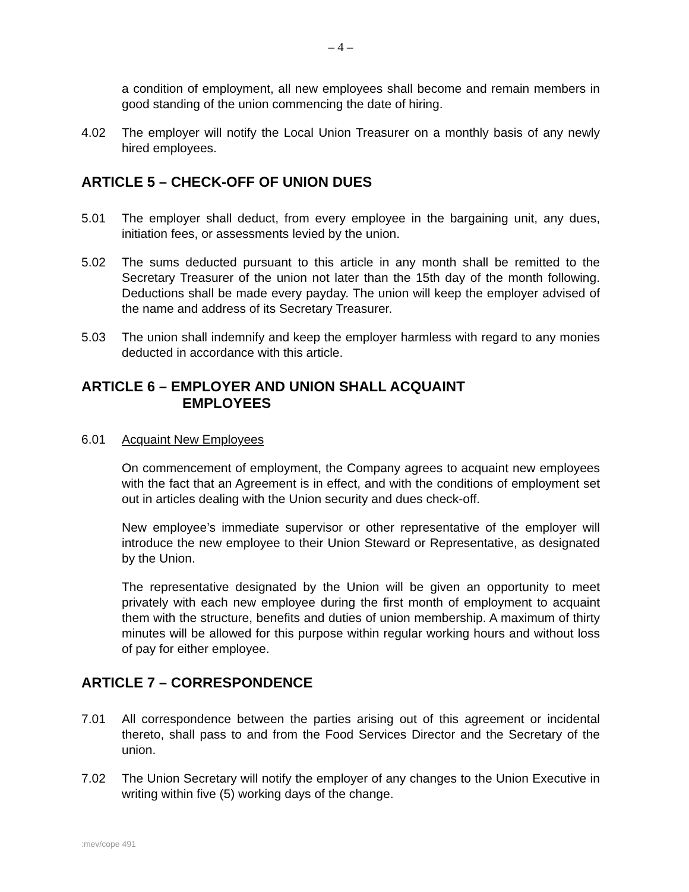– 4 –
a condition of employment, all new employees shall become and remain members in good standing of the union commencing the date of hiring.
4.02 The employer will notify the Local Union Treasurer on a monthly basis of any newly hired employees.
ARTICLE 5 – CHECK-OFF OF UNION DUES
5.01 The employer shall deduct, from every employee in the bargaining unit, any dues, initiation fees, or assessments levied by the union.
5.02 The sums deducted pursuant to this article in any month shall be remitted to the Secretary Treasurer of the union not later than the 15th day of the month following. Deductions shall be made every payday. The union will keep the employer advised of the name and address of its Secretary Treasurer.
5.03 The union shall indemnify and keep the employer harmless with regard to any monies deducted in accordance with this article.
ARTICLE 6 – EMPLOYER AND UNION SHALL ACQUAINT
EMPLOYEES
6.01 Acquaint New Employees
On commencement of employment, the Company agrees to acquaint new employees with the fact that an Agreement is in effect, and with the conditions of employment set out in articles dealing with the Union security and dues check-off.
New employee’s immediate supervisor or other representative of the employer will introduce the new employee to their Union Steward or Representative, as designated by the Union.
The representative designated by the Union will be given an opportunity to meet privately with each new employee during the first month of employment to acquaint them with the structure, benefits and duties of union membership. A maximum of thirty minutes will be allowed for this purpose within regular working hours and without loss of pay for either employee.
ARTICLE 7 – CORRESPONDENCE
7.01 All correspondence between the parties arising out of this agreement or incidental thereto, shall pass to and from the Food Services Director and the Secretary of the union.
7.02 The Union Secretary will notify the employer of any changes to the Union Executive in writing within five (5) working days of the change.
:mev/cope 491